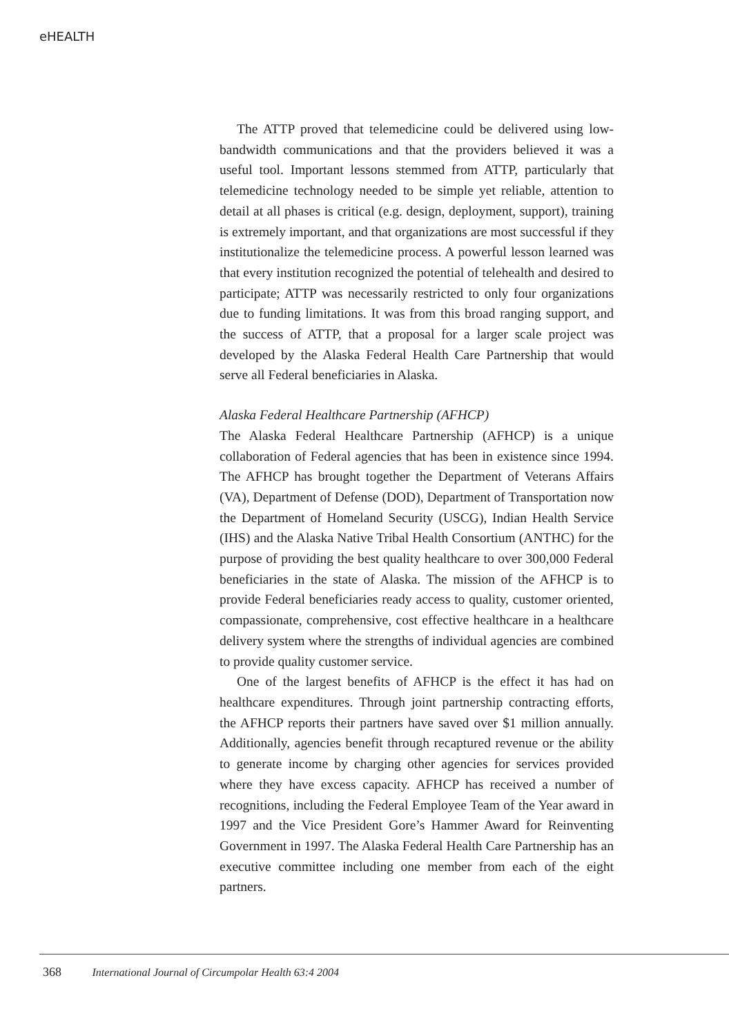eHEALTH
The ATTP proved that telemedicine could be delivered using low-bandwidth communications and that the providers believed it was a useful tool. Important lessons stemmed from ATTP, particularly that telemedicine technology needed to be simple yet reliable, attention to detail at all phases is critical (e.g. design, deployment, support), training is extremely important, and that organizations are most successful if they institutionalize the telemedicine process. A powerful lesson learned was that every institution recognized the potential of telehealth and desired to participate; ATTP was necessarily restricted to only four organizations due to funding limitations. It was from this broad ranging support, and the success of ATTP, that a proposal for a larger scale project was developed by the Alaska Federal Health Care Partnership that would serve all Federal beneficiaries in Alaska.
Alaska Federal Healthcare Partnership (AFHCP)
The Alaska Federal Healthcare Partnership (AFHCP) is a unique collaboration of Federal agencies that has been in existence since 1994. The AFHCP has brought together the Department of Veterans Affairs (VA), Department of Defense (DOD), Department of Transportation now the Department of Homeland Security (USCG), Indian Health Service (IHS) and the Alaska Native Tribal Health Consortium (ANTHC) for the purpose of providing the best quality healthcare to over 300,000 Federal beneficiaries in the state of Alaska. The mission of the AFHCP is to provide Federal beneficiaries ready access to quality, customer oriented, compassionate, comprehensive, cost effective healthcare in a healthcare delivery system where the strengths of individual agencies are combined to provide quality customer service.
One of the largest benefits of AFHCP is the effect it has had on healthcare expenditures. Through joint partnership contracting efforts, the AFHCP reports their partners have saved over $1 million annually. Additionally, agencies benefit through recaptured revenue or the ability to generate income by charging other agencies for services provided where they have excess capacity. AFHCP has received a number of recognitions, including the Federal Employee Team of the Year award in 1997 and the Vice President Gore’s Hammer Award for Reinventing Government in 1997. The Alaska Federal Health Care Partnership has an executive committee including one member from each of the eight partners.
368 International Journal of Circumpolar Health 63:4 2004